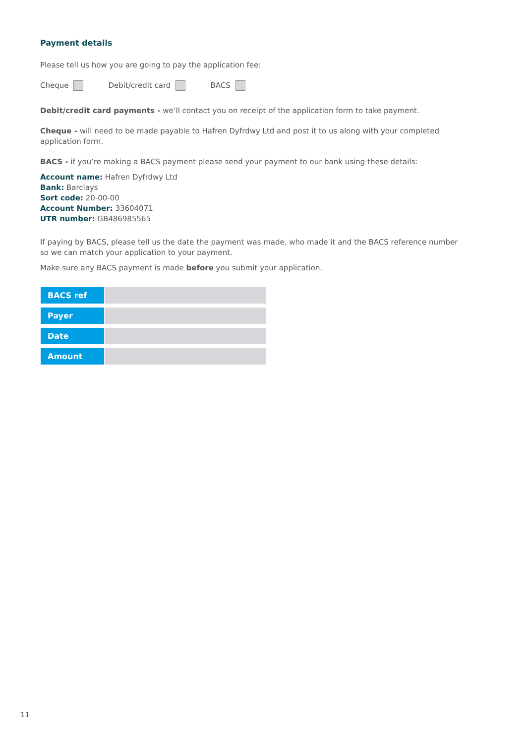Payment details
Please tell us how you are going to pay the application fee:
Cheque Debit/credit card BACS
Debit/credit card payments - we’ll contact you on receipt of the application form to take payment.
Cheque - will need to be made payable to Hafren Dyfrdwy Ltd and post it to us along with your completed application form.
BACS - if you’re making a BACS payment please send your payment to our bank using these details:
Account name: Hafren Dyfrdwy Ltd
Bank: Barclays
Sort code: 20-00-00
Account Number: 33604071
UTR number: GB486985565
If paying by BACS, please tell us the date the payment was made, who made it and the BACS reference number so we can match your application to your payment.
Make sure any BACS payment is made before you submit your application.
| BACS ref | |
| Payer | |
| Date | |
| Amount | |
11